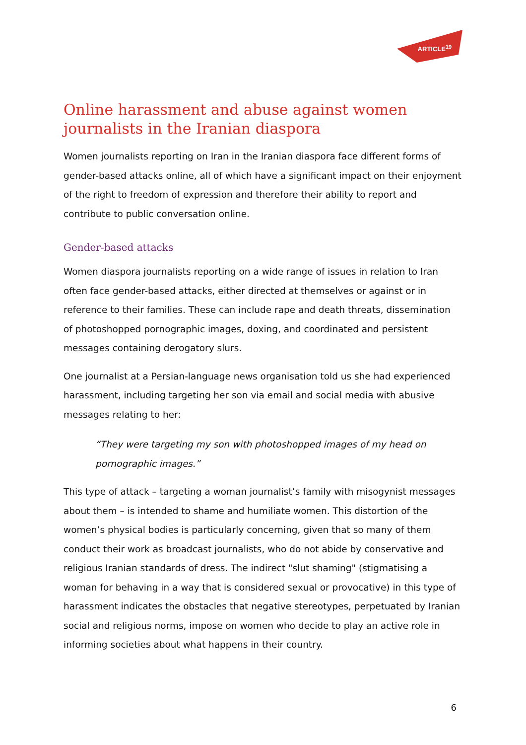ARTICLE<sup>19</sup>
Online harassment and abuse against women journalists in the Iranian diaspora
Women journalists reporting on Iran in the Iranian diaspora face different forms of gender-based attacks online, all of which have a significant impact on their enjoyment of the right to freedom of expression and therefore their ability to report and contribute to public conversation online.
Gender-based attacks
Women diaspora journalists reporting on a wide range of issues in relation to Iran often face gender-based attacks, either directed at themselves or against or in reference to their families. These can include rape and death threats, dissemination of photoshopped pornographic images, doxing, and coordinated and persistent messages containing derogatory slurs.
One journalist at a Persian-language news organisation told us she had experienced harassment, including targeting her son via email and social media with abusive messages relating to her:
“They were targeting my son with photoshopped images of my head on pornographic images.”
This type of attack – targeting a woman journalist’s family with misogynist messages about them – is intended to shame and humiliate women. This distortion of the women’s physical bodies is particularly concerning, given that so many of them conduct their work as broadcast journalists, who do not abide by conservative and religious Iranian standards of dress. The indirect "slut shaming" (stigmatising a woman for behaving in a way that is considered sexual or provocative) in this type of harassment indicates the obstacles that negative stereotypes, perpetuated by Iranian social and religious norms, impose on women who decide to play an active role in informing societies about what happens in their country.
6